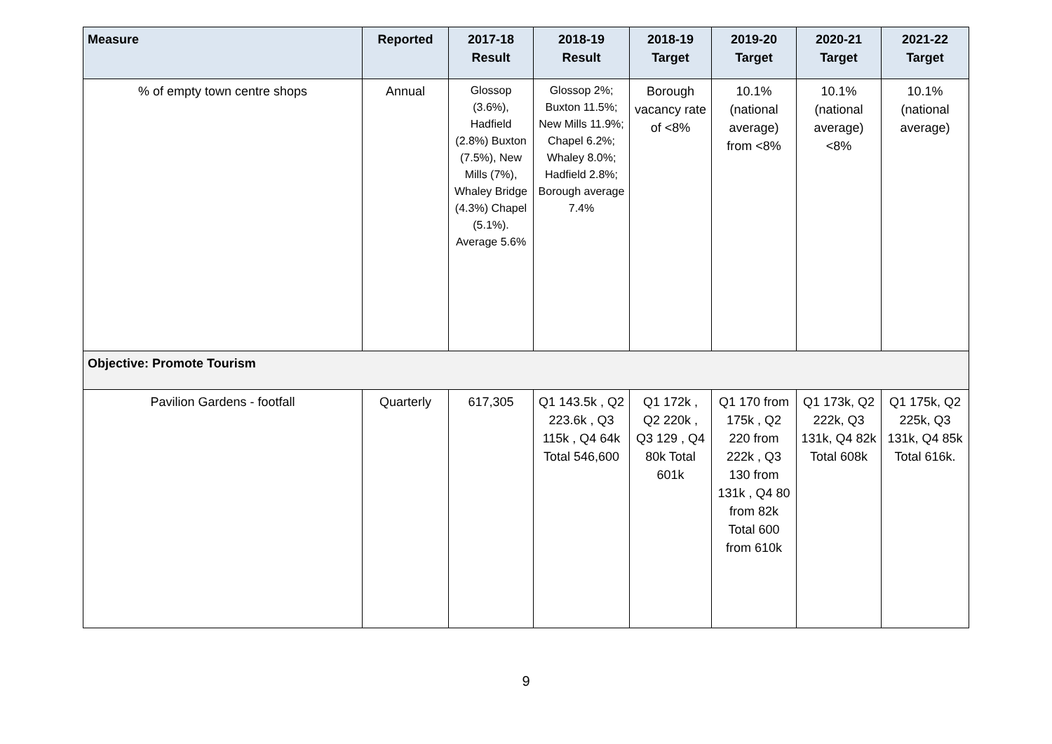| Measure | Reported | 2017-18 Result | 2018-19 Result | 2018-19 Target | 2019-20 Target | 2020-21 Target | 2021-22 Target |
| --- | --- | --- | --- | --- | --- | --- | --- |
| % of empty town centre shops | Annual | Glossop (3.6%), Hadfield (2.8%) Buxton (7.5%), New Mills (7%), Whaley Bridge (4.3%) Chapel (5.1%). Average 5.6% | Glossop 2%; Buxton 11.5%; New Mills 11.9%; Chapel 6.2%; Whaley 8.0%; Hadfield 2.8%; Borough average 7.4% | Borough vacancy rate of <8% | 10.1% (national average) from <8% | 10.1% (national average) <8% | 10.1% (national average) |
| Objective: Promote Tourism | | | | | | | |
| Pavilion Gardens - footfall | Quarterly | 617,305 | Q1 143.5k , Q2 223.6k , Q3 115k , Q4 64k Total 546,600 | Q1 172k , Q2 220k , Q3 129 , Q4 80k Total 601k | Q1 170 from 175k , Q2 220 from 222k , Q3 130 from 131k , Q4 80 from 82k Total 600 from 610k | Q1 173k, Q2 222k, Q3 131k, Q4 82k Total 608k | Q1 175k, Q2 225k, Q3 131k, Q4 85k Total 616k. |
9